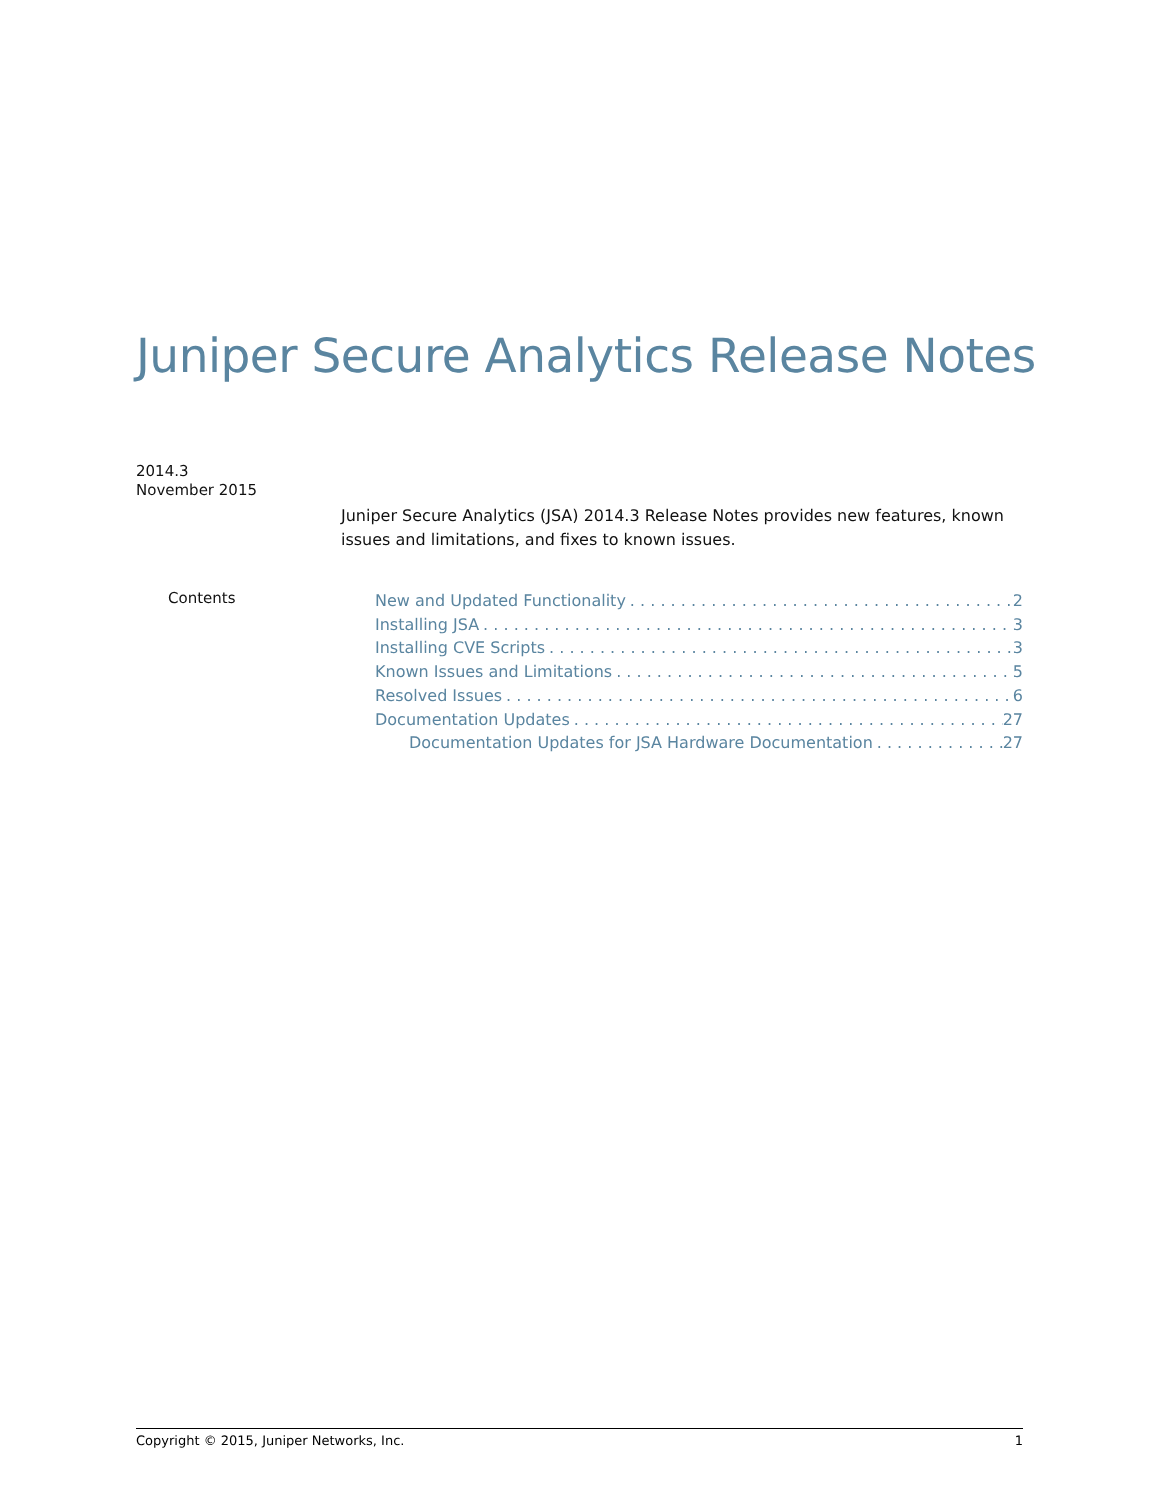Juniper Secure Analytics Release Notes
2014.3
November 2015
Juniper Secure Analytics (JSA) 2014.3 Release Notes provides new features, known issues and limitations, and fixes to known issues.
Contents
New and Updated Functionality 2
Installing JSA 3
Installing CVE Scripts 3
Known Issues and Limitations 5
Resolved Issues 6
Documentation Updates 27
Documentation Updates for JSA Hardware Documentation 27
Copyright © 2015, Juniper Networks, Inc. 1